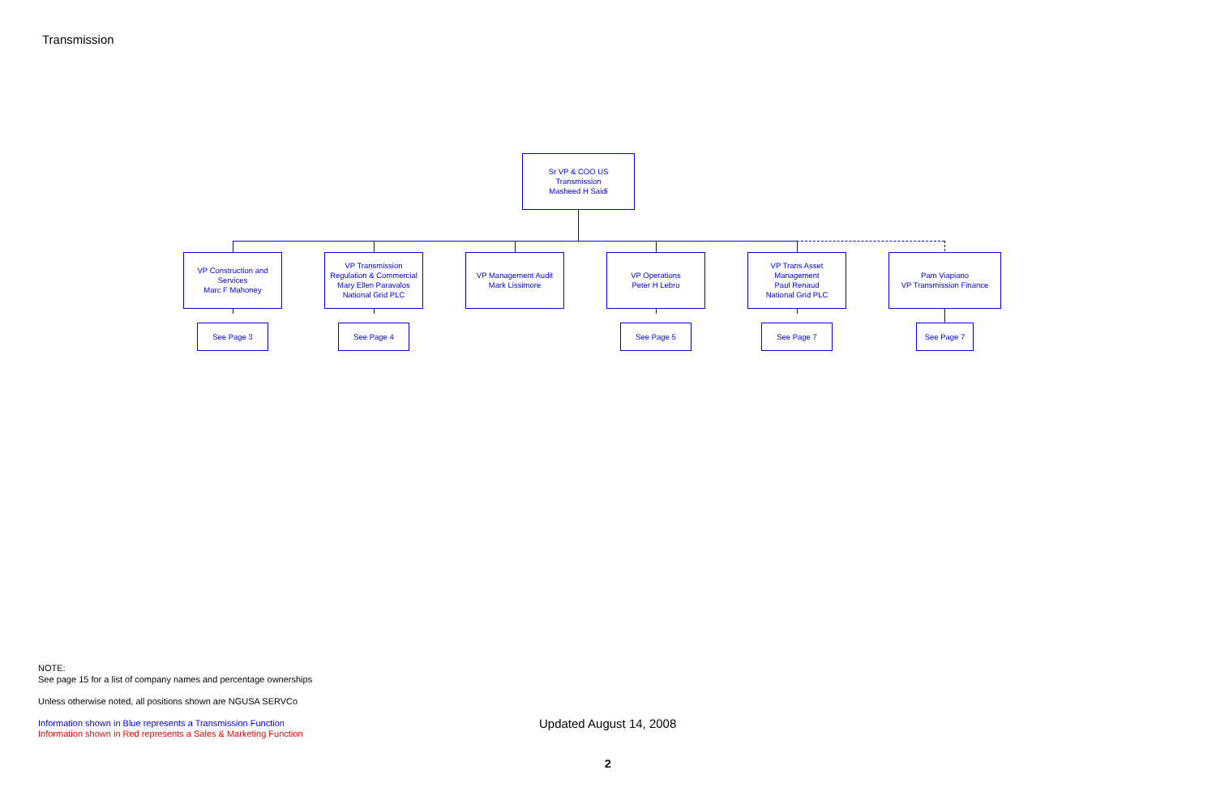Transmission
Sr VP & COO US
Transmission
Masheed H Saidi
VP Construction and
Services
Marc F Mahoney
VP Transmission
Regulation & Commercial
Mary Ellen Paravalos
National Grid PLC
VP Management Audit
Mark Lissimore
VP Operations
Peter H Lebro
VP Trans Asset
Management
Paul Renaud
National Grid PLC
Pam Viapiano
VP Transmission Finance
See Page 3 See Page 4 See Page 5 See Page 7 See Page 7
NOTE:
See page 15 for a list of company names and percentage ownerships
Unless otherwise noted, all positions shown are NGUSA SERVCo
Information shown in Blue represents a Transmission Function
Information shown in Red represents a Sales & Marketing Function
Updated August 14, 2008
2